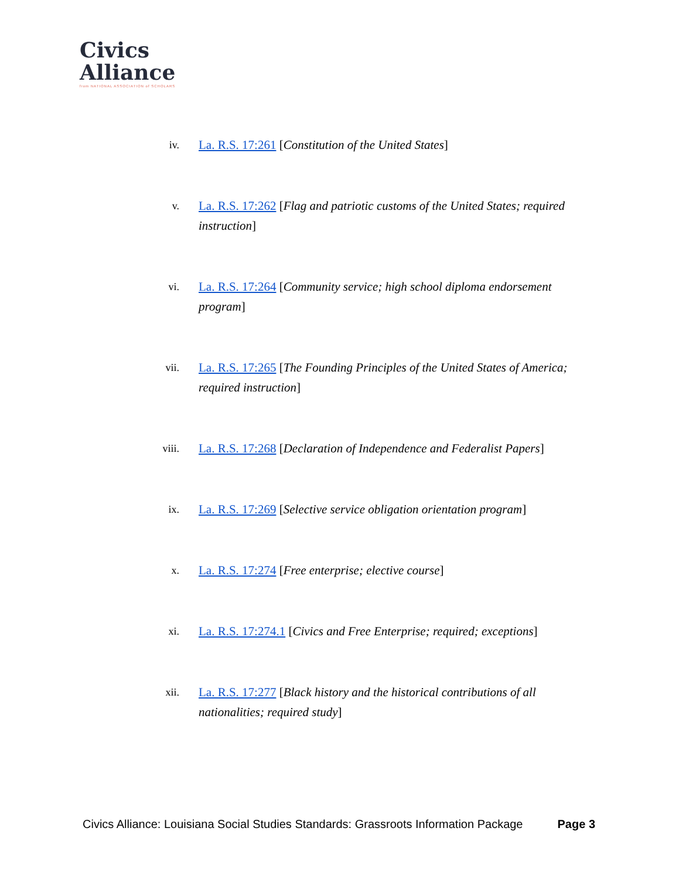Civics
Alliance
from NATIONAL ASSOCIATION of SCHOLARS
iv.
La. R.S. 17:261 [Constitution of the United States]
v.
La. R.S. 17:262 [Flag and patriotic customs of the United States; required instruction]
vi.
La. R.S. 17:264 [Community service; high school diploma endorsement program]
vii.
La. R.S. 17:265 [The Founding Principles of the United States of America; required instruction]
viii.
La. R.S. 17:268 [Declaration of Independence and Federalist Papers]
ix.
La. R.S. 17:269 [Selective service obligation orientation program]
x.
La. R.S. 17:274 [Free enterprise; elective course]
xi.
La. R.S. 17:274.1 [Civics and Free Enterprise; required; exceptions]
xii.
La. R.S. 17:277 [Black history and the historical contributions of all nationalities; required study]
Civics Alliance: Louisiana Social Studies Standards: Grassroots Information Package Page 3